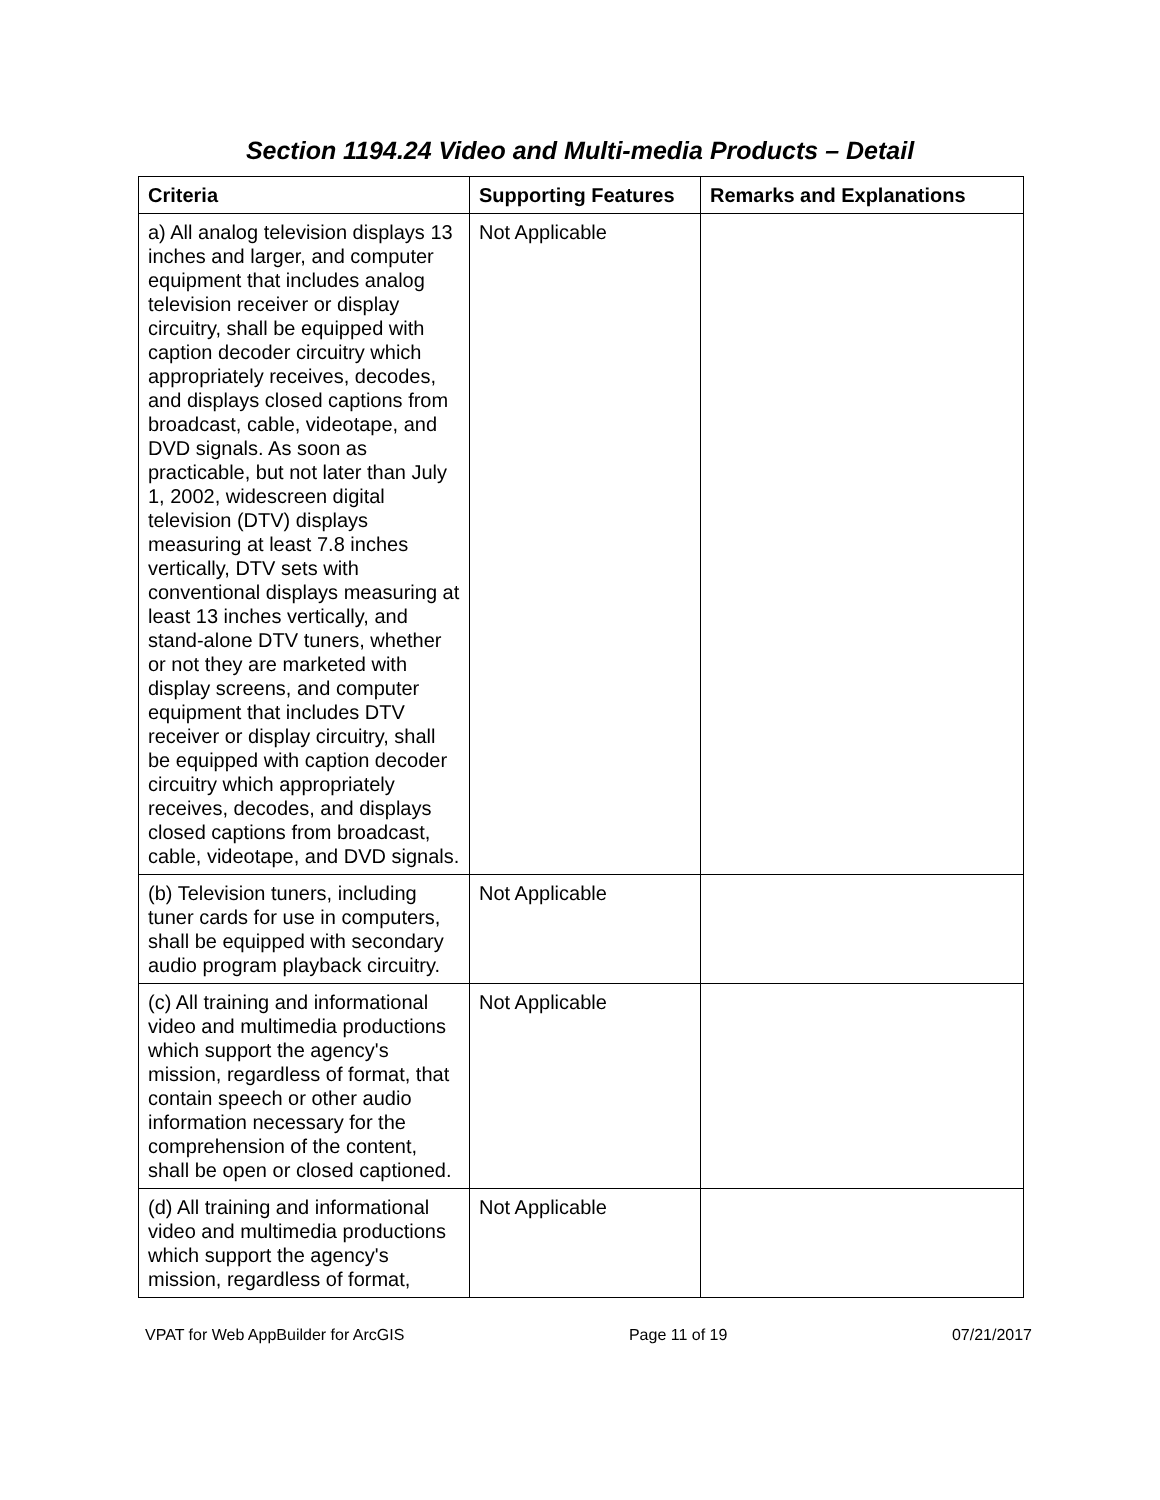Section 1194.24 Video and Multi-media Products – Detail
| Criteria | Supporting Features | Remarks and Explanations |
| --- | --- | --- |
| a) All analog television displays 13 inches and larger, and computer equipment that includes analog television receiver or display circuitry, shall be equipped with caption decoder circuitry which appropriately receives, decodes, and displays closed captions from broadcast, cable, videotape, and DVD signals. As soon as practicable, but not later than July 1, 2002, widescreen digital television (DTV) displays measuring at least 7.8 inches vertically, DTV sets with conventional displays measuring at least 13 inches vertically, and stand-alone DTV tuners, whether or not they are marketed with display screens, and computer equipment that includes DTV receiver or display circuitry, shall be equipped with caption decoder circuitry which appropriately receives, decodes, and displays closed captions from broadcast, cable, videotape, and DVD signals. | Not Applicable | |
| (b) Television tuners, including tuner cards for use in computers, shall be equipped with secondary audio program playback circuitry. | Not Applicable | |
| (c) All training and informational video and multimedia productions which support the agency's mission, regardless of format, that contain speech or other audio information necessary for the comprehension of the content, shall be open or closed captioned. | Not Applicable | |
| (d) All training and informational video and multimedia productions which support the agency's mission, regardless of format, | Not Applicable | |
VPAT for Web AppBuilder for ArcGIS Page 11 of 19 07/21/2017